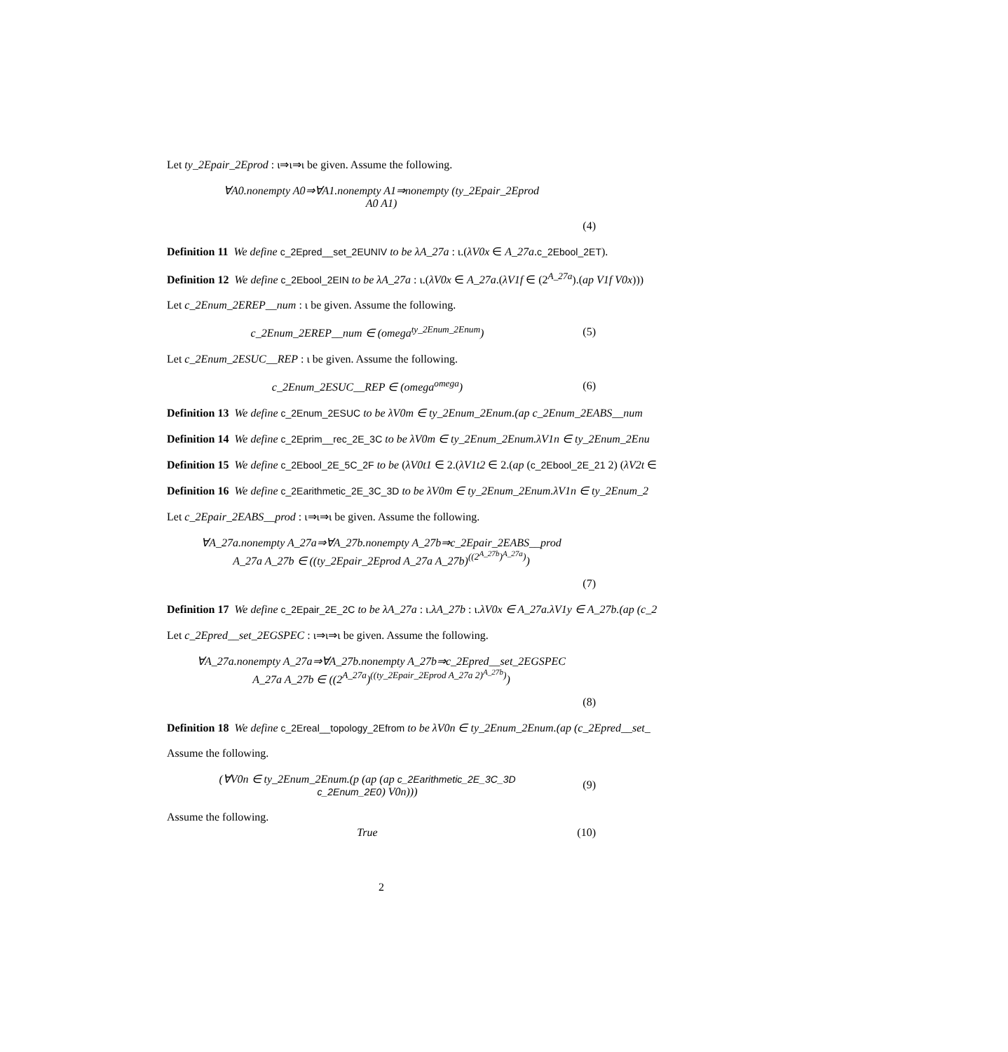Let ty_2Epair_2Eprod : ι⇒ι⇒ι be given. Assume the following.
∀A0.nonempty A0⇒∀A1.nonempty A1⇒nonempty (ty_2Epair_2Eprod
A0 A1)
(4)
Definition 11 We define c_2Epred__set_2EUNIV to be λA_27a : ι.(λV0x ∈ A_27a.c_2Ebool_2ET).
Definition 12 We define c_2Ebool_2EIN to be λA_27a : ι.(λV0x ∈ A_27a.(λV1f ∈ (2<sup>A_27a</sup>).(ap V1f V0x)))
Let c_2Enum_2EREP__num : ι be given. Assume the following.
c_2Enum_2EREP__num ∈ (omega<sup>ty_2Enum_2Enum</sup>)
(5)
Let c_2Enum_2ESUC__REP : ι be given. Assume the following.
c_2Enum_2ESUC__REP ∈ (omega<sup>omega</sup>)
(6)
Definition 13 We define c_2Enum_2ESUC to be λV0m ∈ ty_2Enum_2Enum.(ap c_2Enum_2EABS__num
Definition 14 We define c_2Eprim__rec_2E_3C to be λV0m ∈ ty_2Enum_2Enum.λV1n ∈ ty_2Enum_2Enu
Definition 15 We define c_2Ebool_2E_5C_2F to be (λV0t1 ∈ 2.(λV1t2 ∈ 2.(ap (c_2Ebool_2E_21 2) (λV2t ∈
Definition 16 We define c_2Earithmetic_2E_3C_3D to be λV0m ∈ ty_2Enum_2Enum.λV1n ∈ ty_2Enum_2
Let c_2Epair_2EABS__prod : ι⇒ι⇒ι be given. Assume the following.
∀A_27a.nonempty A_27a⇒∀A_27b.nonempty A_27b⇒c_2Epair_2EABS__prod
A_27a A_27b ∈ ((ty_2Epair_2Eprod A_27a A_27b)<sup>((2<sup>A_27b</sup>)<sup>A_27a</sup>)</sup>)
(7)
Definition 17 We define c_2Epair_2E_2C to be λA_27a : ι.λA_27b : ι.λV0x ∈ A_27a.λV1y ∈ A_27b.(ap (c_2
Let c_2Epred__set_2EGSPEC : ι⇒ι⇒ι be given. Assume the following.
∀A_27a.nonempty A_27a⇒∀A_27b.nonempty A_27b⇒c_2Epred__set_2EGSPEC
A_27a A_27b ∈ ((2<sup>A_27a</sup>)<sup>((ty_2Epair_2Eprod A_27a 2)<sup>A_27b</sup>)</sup>)
(8)
Definition 18 We define c_2Ereal__topology_2Efrom to be λV0n ∈ ty_2Enum_2Enum.(ap (c_2Epred__set_
Assume the following.
(∀V0n ∈ ty_2Enum_2Enum.(p (ap (ap c_2Earithmetic_2E_3C_3D
c_2Enum_2E0) V0n)))
(9)
Assume the following.
True (10)
2